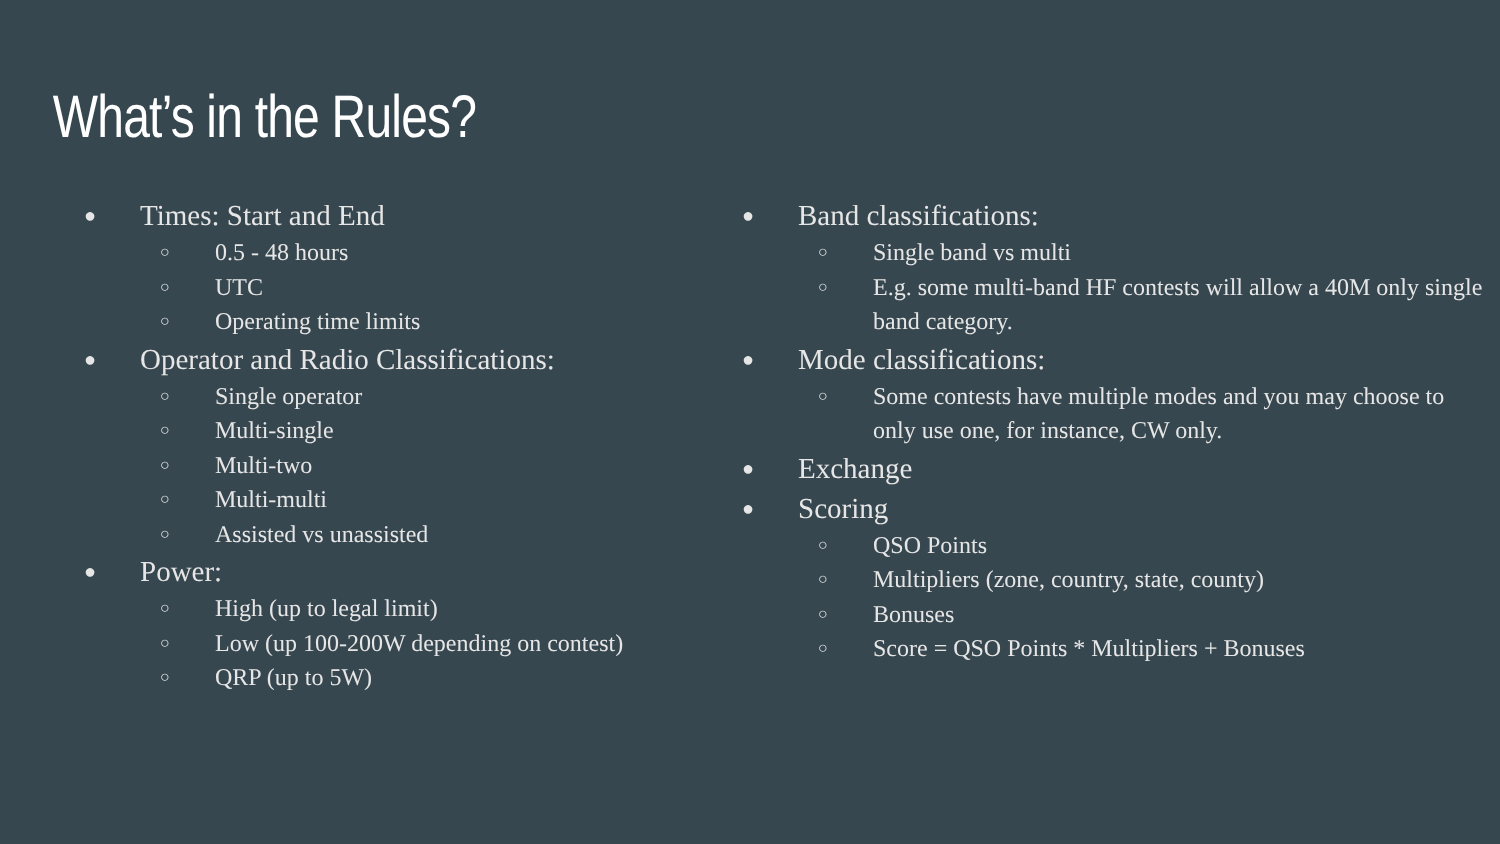What’s in the Rules?
● Times: Start and End
○ 0.5 - 48 hours
○ UTC
○ Operating time limits
● Operator and Radio Classifications:
○ Single operator
○ Multi-single
○ Multi-two
○ Multi-multi
○ Assisted vs unassisted
● Power:
○ High (up to legal limit)
○ Low (up 100-200W depending on contest)
○ QRP (up to 5W)
● Band classifications:
○ Single band vs multi
○ E.g. some multi-band HF contests will allow a 40M only single band category.
● Mode classifications:
○ Some contests have multiple modes and you may choose to only use one, for instance, CW only.
● Exchange
● Scoring
○ QSO Points
○ Multipliers (zone, country, state, county)
○ Bonuses
○ Score = QSO Points * Multipliers + Bonuses